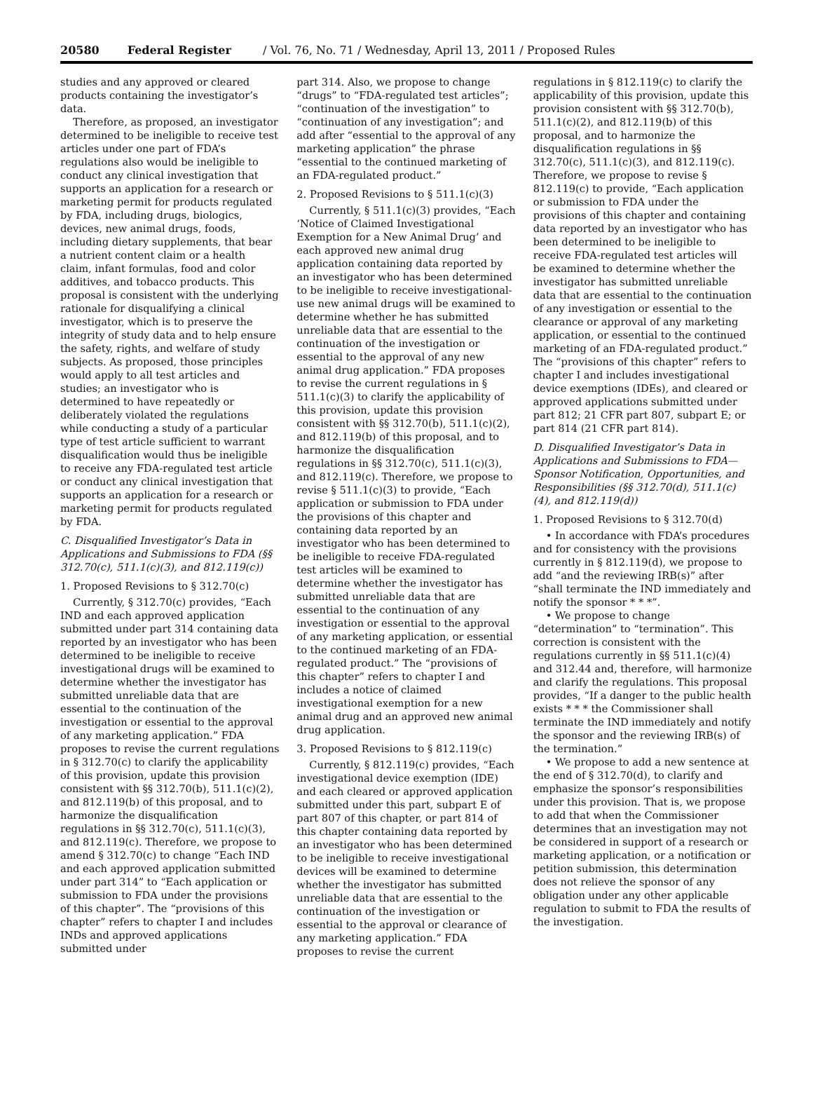20580 Federal Register / Vol. 76, No. 71 / Wednesday, April 13, 2011 / Proposed Rules
studies and any approved or cleared products containing the investigator’s data.
Therefore, as proposed, an investigator determined to be ineligible to receive test articles under one part of FDA’s regulations also would be ineligible to conduct any clinical investigation that supports an application for a research or marketing permit for products regulated by FDA, including drugs, biologics, devices, new animal drugs, foods, including dietary supplements, that bear a nutrient content claim or a health claim, infant formulas, food and color additives, and tobacco products. This proposal is consistent with the underlying rationale for disqualifying a clinical investigator, which is to preserve the integrity of study data and to help ensure the safety, rights, and welfare of study subjects. As proposed, those principles would apply to all test articles and studies; an investigator who is determined to have repeatedly or deliberately violated the regulations while conducting a study of a particular type of test article sufficient to warrant disqualification would thus be ineligible to receive any FDA-regulated test article or conduct any clinical investigation that supports an application for a research or marketing permit for products regulated by FDA.
C. Disqualified Investigator’s Data in Applications and Submissions to FDA (§§ 312.70(c), 511.1(c)(3), and 812.119(c))
1. Proposed Revisions to § 312.70(c)
Currently, § 312.70(c) provides, “Each IND and each approved application submitted under part 314 containing data reported by an investigator who has been determined to be ineligible to receive investigational drugs will be examined to determine whether the investigator has submitted unreliable data that are essential to the continuation of the investigation or essential to the approval of any marketing application.” FDA proposes to revise the current regulations in § 312.70(c) to clarify the applicability of this provision, update this provision consistent with §§ 312.70(b), 511.1(c)(2), and 812.119(b) of this proposal, and to harmonize the disqualification regulations in §§ 312.70(c), 511.1(c)(3), and 812.119(c). Therefore, we propose to amend § 312.70(c) to change “Each IND and each approved application submitted under part 314” to “Each application or submission to FDA under the provisions of this chapter”. The “provisions of this chapter” refers to chapter I and includes INDs and approved applications submitted under
part 314. Also, we propose to change “drugs” to “FDA-regulated test articles”; “continuation of the investigation” to “continuation of any investigation”; and add after “essential to the approval of any marketing application” the phrase “essential to the continued marketing of an FDA-regulated product.”
2. Proposed Revisions to § 511.1(c)(3)
Currently, § 511.1(c)(3) provides, “Each ‘Notice of Claimed Investigational Exemption for a New Animal Drug’ and each approved new animal drug application containing data reported by an investigator who has been determined to be ineligible to receive investigational-use new animal drugs will be examined to determine whether he has submitted unreliable data that are essential to the continuation of the investigation or essential to the approval of any new animal drug application.” FDA proposes to revise the current regulations in § 511.1(c)(3) to clarify the applicability of this provision, update this provision consistent with §§ 312.70(b), 511.1(c)(2), and 812.119(b) of this proposal, and to harmonize the disqualification regulations in §§ 312.70(c), 511.1(c)(3), and 812.119(c). Therefore, we propose to revise § 511.1(c)(3) to provide, “Each application or submission to FDA under the provisions of this chapter and containing data reported by an investigator who has been determined to be ineligible to receive FDA-regulated test articles will be examined to determine whether the investigator has submitted unreliable data that are essential to the continuation of any investigation or essential to the approval of any marketing application, or essential to the continued marketing of an FDA-regulated product.” The “provisions of this chapter” refers to chapter I and includes a notice of claimed investigational exemption for a new animal drug and an approved new animal drug application.
3. Proposed Revisions to § 812.119(c)
Currently, § 812.119(c) provides, “Each investigational device exemption (IDE) and each cleared or approved application submitted under this part, subpart E of part 807 of this chapter, or part 814 of this chapter containing data reported by an investigator who has been determined to be ineligible to receive investigational devices will be examined to determine whether the investigator has submitted unreliable data that are essential to the continuation of the investigation or essential to the approval or clearance of any marketing application.” FDA proposes to revise the current
regulations in § 812.119(c) to clarify the applicability of this provision, update this provision consistent with §§ 312.70(b), 511.1(c)(2), and 812.119(b) of this proposal, and to harmonize the disqualification regulations in §§ 312.70(c), 511.1(c)(3), and 812.119(c). Therefore, we propose to revise § 812.119(c) to provide, “Each application or submission to FDA under the provisions of this chapter and containing data reported by an investigator who has been determined to be ineligible to receive FDA-regulated test articles will be examined to determine whether the investigator has submitted unreliable data that are essential to the continuation of any investigation or essential to the clearance or approval of any marketing application, or essential to the continued marketing of an FDA-regulated product.” The “provisions of this chapter” refers to chapter I and includes investigational device exemptions (IDEs), and cleared or approved applications submitted under part 812; 21 CFR part 807, subpart E; or part 814 (21 CFR part 814).
D. Disqualified Investigator’s Data in Applications and Submissions to FDA—Sponsor Notification, Opportunities, and Responsibilities (§§ 312.70(d), 511.1(c)(4), and 812.119(d))
1. Proposed Revisions to § 312.70(d)
• In accordance with FDA’s procedures and for consistency with the provisions currently in § 812.119(d), we propose to add “and the reviewing IRB(s)” after “shall terminate the IND immediately and notify the sponsor * * *”.
• We propose to change “determination” to “termination”. This correction is consistent with the regulations currently in §§ 511.1(c)(4) and 312.44 and, therefore, will harmonize and clarify the regulations. This proposal provides, “If a danger to the public health exists * * * the Commissioner shall terminate the IND immediately and notify the sponsor and the reviewing IRB(s) of the termination.”
• We propose to add a new sentence at the end of § 312.70(d), to clarify and emphasize the sponsor’s responsibilities under this provision. That is, we propose to add that when the Commissioner determines that an investigation may not be considered in support of a research or marketing application, or a notification or petition submission, this determination does not relieve the sponsor of any obligation under any other applicable regulation to submit to FDA the results of the investigation.